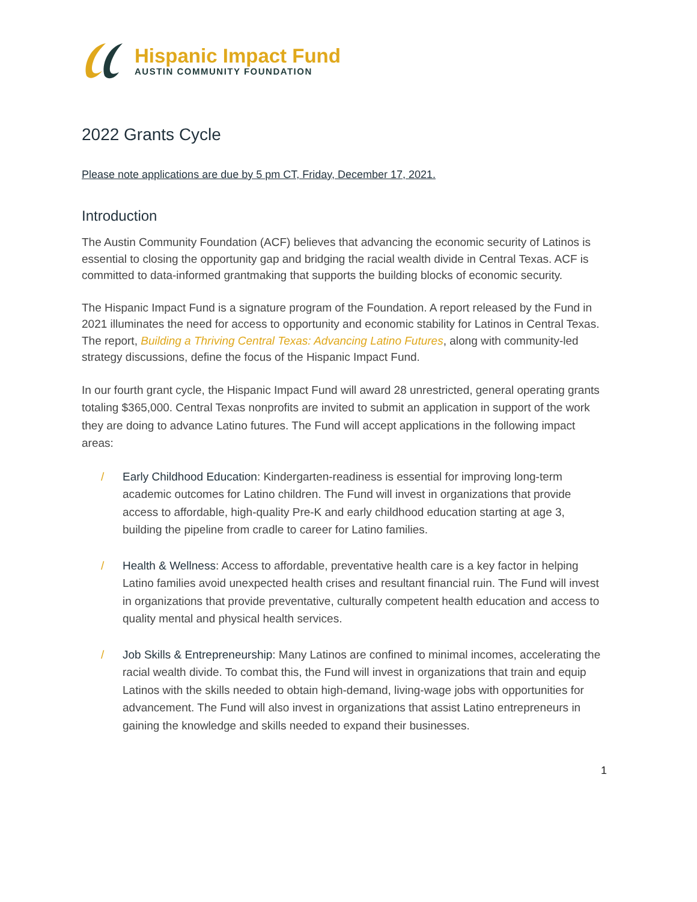Hispanic Impact Fund
AUSTIN COMMUNITY FOUNDATION
2022 Grants Cycle
Please note applications are due by 5 pm CT, Friday, December 17, 2021.
Introduction
The Austin Community Foundation (ACF) believes that advancing the economic security of Latinos is essential to closing the opportunity gap and bridging the racial wealth divide in Central Texas. ACF is committed to data-informed grantmaking that supports the building blocks of economic security.
The Hispanic Impact Fund is a signature program of the Foundation. A report released by the Fund in 2021 illuminates the need for access to opportunity and economic stability for Latinos in Central Texas. The report, Building a Thriving Central Texas: Advancing Latino Futures, along with community-led strategy discussions, define the focus of the Hispanic Impact Fund.
In our fourth grant cycle, the Hispanic Impact Fund will award 28 unrestricted, general operating grants totaling $365,000. Central Texas nonprofits are invited to submit an application in support of the work they are doing to advance Latino futures. The Fund will accept applications in the following impact areas:
/ Early Childhood Education: Kindergarten-readiness is essential for improving long-term academic outcomes for Latino children. The Fund will invest in organizations that provide access to affordable, high-quality Pre-K and early childhood education starting at age 3, building the pipeline from cradle to career for Latino families.
/ Health & Wellness: Access to affordable, preventative health care is a key factor in helping Latino families avoid unexpected health crises and resultant financial ruin. The Fund will invest in organizations that provide preventative, culturally competent health education and access to quality mental and physical health services.
/ Job Skills & Entrepreneurship: Many Latinos are confined to minimal incomes, accelerating the racial wealth divide. To combat this, the Fund will invest in organizations that train and equip Latinos with the skills needed to obtain high-demand, living-wage jobs with opportunities for advancement. The Fund will also invest in organizations that assist Latino entrepreneurs in gaining the knowledge and skills needed to expand their businesses.
1